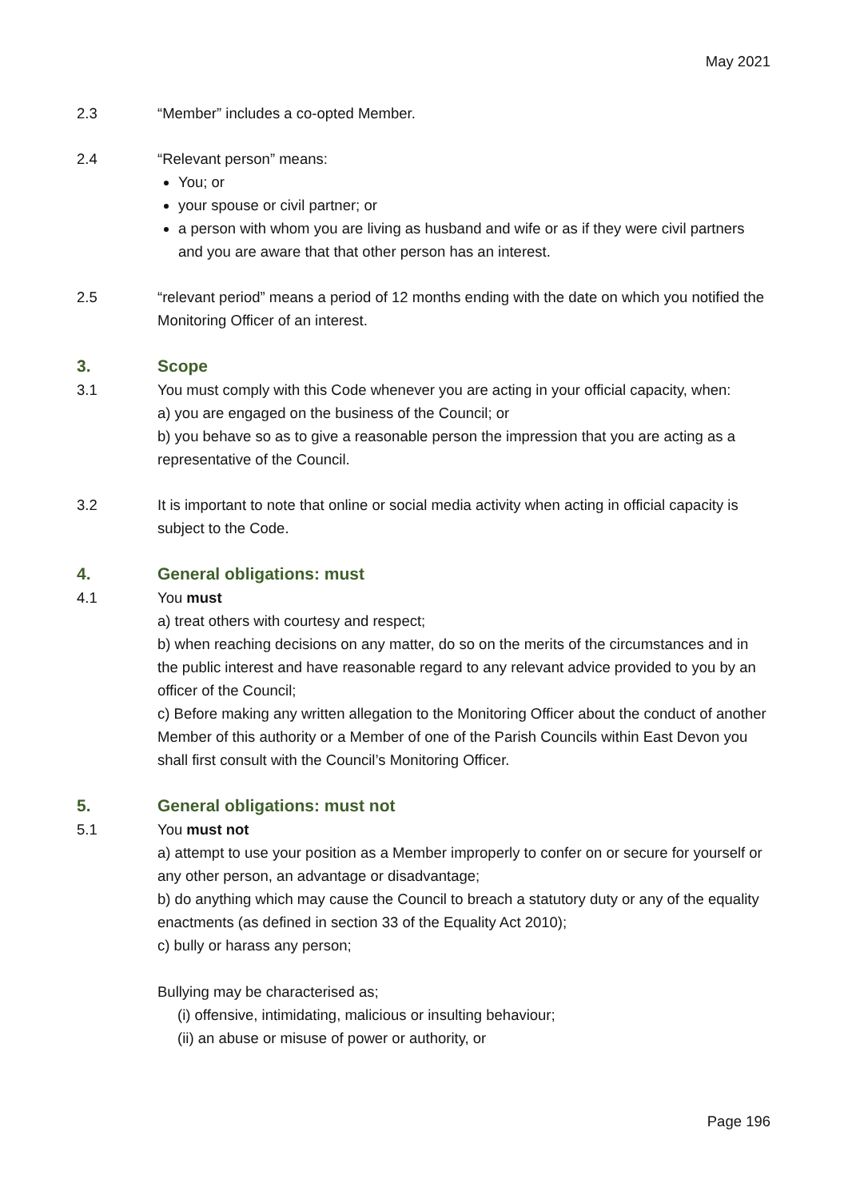May 2021
2.3 “Member” includes a co-opted Member.
2.4 “Relevant person” means:
You; or
your spouse or civil partner; or
a person with whom you are living as husband and wife or as if they were civil partners and you are aware that that other person has an interest.
2.5 “relevant period” means a period of 12 months ending with the date on which you notified the Monitoring Officer of an interest.
3. Scope
3.1 You must comply with this Code whenever you are acting in your official capacity, when:
a) you are engaged on the business of the Council; or
b) you behave so as to give a reasonable person the impression that you are acting as a representative of the Council.
3.2 It is important to note that online or social media activity when acting in official capacity is subject to the Code.
4. General obligations: must
4.1 You must
a) treat others with courtesy and respect;
b) when reaching decisions on any matter, do so on the merits of the circumstances and in the public interest and have reasonable regard to any relevant advice provided to you by an officer of the Council;
c) Before making any written allegation to the Monitoring Officer about the conduct of another Member of this authority or a Member of one of the Parish Councils within East Devon you shall first consult with the Council’s Monitoring Officer.
5. General obligations: must not
5.1 You must not
a) attempt to use your position as a Member improperly to confer on or secure for yourself or any other person, an advantage or disadvantage;
b) do anything which may cause the Council to breach a statutory duty or any of the equality enactments (as defined in section 33 of the Equality Act 2010);
c) bully or harass any person;
Bullying may be characterised as;
(i) offensive, intimidating, malicious or insulting behaviour;
(ii) an abuse or misuse of power or authority, or
Page 196